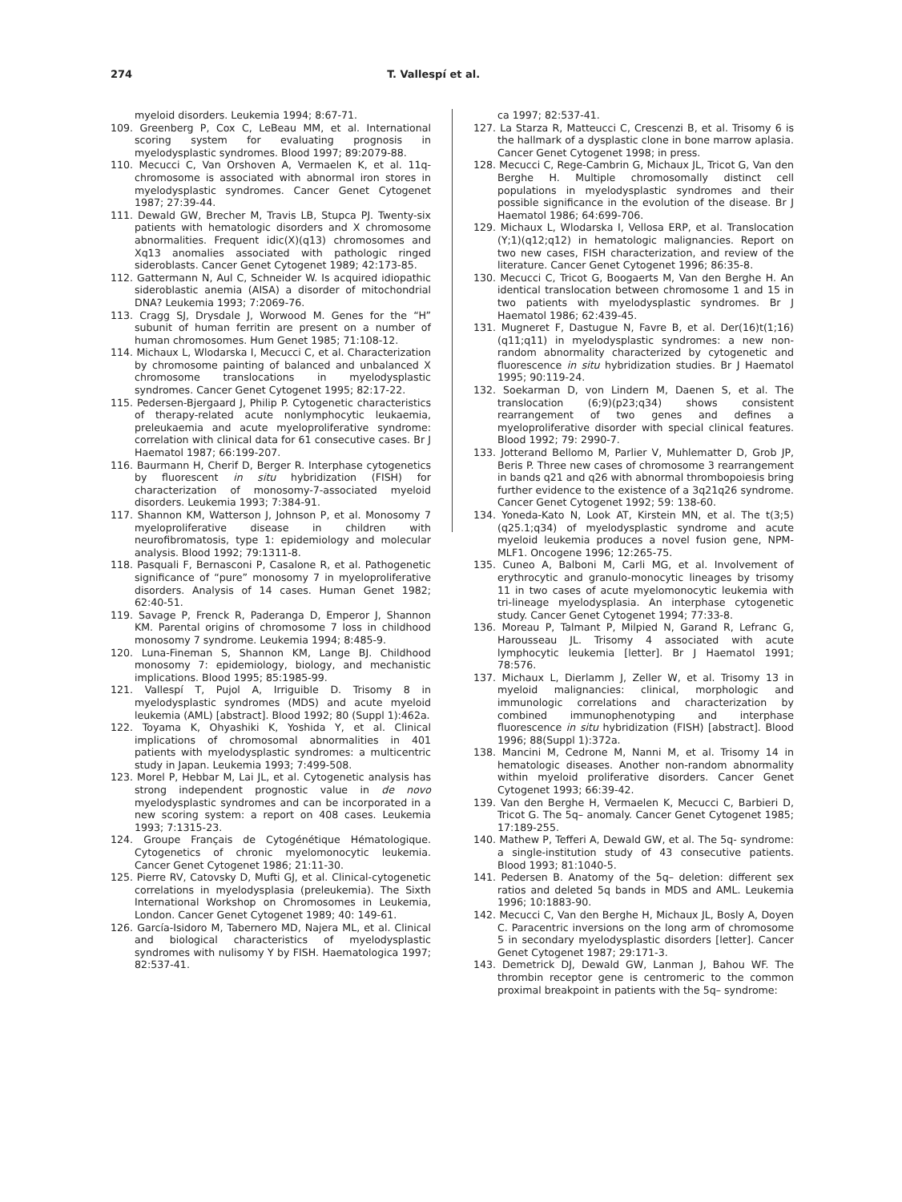274 T. Vallespí et al.
myeloid disorders. Leukemia 1994; 8:67-71.
109. Greenberg P, Cox C, LeBeau MM, et al. International scoring system for evaluating prognosis in myelodysplastic syndromes. Blood 1997; 89:2079-88.
110. Mecucci C, Van Orshoven A, Vermaelen K, et al. 11q-chromosome is associated with abnormal iron stores in myelodysplastic syndromes. Cancer Genet Cytogenet 1987; 27:39-44.
111. Dewald GW, Brecher M, Travis LB, Stupca PJ. Twenty-six patients with hematologic disorders and X chromosome abnormalities. Frequent idic(X)(q13) chromosomes and Xq13 anomalies associated with pathologic ringed sideroblasts. Cancer Genet Cytogenet 1989; 42:173-85.
112. Gattermann N, Aul C, Schneider W. Is acquired idiopathic sideroblastic anemia (AISA) a disorder of mitochondrial DNA? Leukemia 1993; 7:2069-76.
113. Cragg SJ, Drysdale J, Worwood M. Genes for the “H” subunit of human ferritin are present on a number of human chromosomes. Hum Genet 1985; 71:108-12.
114. Michaux L, Wlodarska I, Mecucci C, et al. Characterization by chromosome painting of balanced and unbalanced X chromosome translocations in myelodysplastic syndromes. Cancer Genet Cytogenet 1995; 82:17-22.
115. Pedersen-Bjergaard J, Philip P. Cytogenetic characteristics of therapy-related acute nonlymphocytic leukaemia, preleukaemia and acute myeloproliferative syndrome: correlation with clinical data for 61 consecutive cases. Br J Haematol 1987; 66:199-207.
116. Baurmann H, Cherif D, Berger R. Interphase cytogenetics by fluorescent in situ hybridization (FISH) for characterization of monosomy-7-associated myeloid disorders. Leukemia 1993; 7:384-91.
117. Shannon KM, Watterson J, Johnson P, et al. Monosomy 7 myeloproliferative disease in children with neurofibromatosis, type 1: epidemiology and molecular analysis. Blood 1992; 79:1311-8.
118. Pasquali F, Bernasconi P, Casalone R, et al. Pathogenetic significance of “pure” monosomy 7 in myeloproliferative disorders. Analysis of 14 cases. Human Genet 1982; 62:40-51.
119. Savage P, Frenck R, Paderanga D, Emperor J, Shannon KM. Parental origins of chromosome 7 loss in childhood monosomy 7 syndrome. Leukemia 1994; 8:485-9.
120. Luna-Fineman S, Shannon KM, Lange BJ. Childhood monosomy 7: epidemiology, biology, and mechanistic implications. Blood 1995; 85:1985-99.
121. Vallespí T, Pujol A, Irriguible D. Trisomy 8 in myelodysplastic syndromes (MDS) and acute myeloid leukemia (AML) [abstract]. Blood 1992; 80 (Suppl 1):462a.
122. Toyama K, Ohyashiki K, Yoshida Y, et al. Clinical implications of chromosomal abnormalities in 401 patients with myelodysplastic syndromes: a multicentric study in Japan. Leukemia 1993; 7:499-508.
123. Morel P, Hebbar M, Lai JL, et al. Cytogenetic analysis has strong independent prognostic value in de novo myelodysplastic syndromes and can be incorporated in a new scoring system: a report on 408 cases. Leukemia 1993; 7:1315-23.
124. Groupe Français de Cytogénétique Hématologique. Cytogenetics of chronic myelomonocytic leukemia. Cancer Genet Cytogenet 1986; 21:11-30.
125. Pierre RV, Catovsky D, Mufti GJ, et al. Clinical-cytogenetic correlations in myelodysplasia (preleukemia). The Sixth International Workshop on Chromosomes in Leukemia, London. Cancer Genet Cytogenet 1989; 40: 149-61.
126. García-Isidoro M, Tabernero MD, Najera ML, et al. Clinical and biological characteristics of myelodysplastic syndromes with nulisomy Y by FISH. Haematologica 1997; 82:537-41.
ca 1997; 82:537-41.
127. La Starza R, Matteucci C, Crescenzi B, et al. Trisomy 6 is the hallmark of a dysplastic clone in bone marrow aplasia. Cancer Genet Cytogenet 1998; in press.
128. Mecucci C, Rege-Cambrin G, Michaux JL, Tricot G, Van den Berghe H. Multiple chromosomally distinct cell populations in myelodysplastic syndromes and their possible significance in the evolution of the disease. Br J Haematol 1986; 64:699-706.
129. Michaux L, Wlodarska I, Vellosa ERP, et al. Translocation (Y;1)(q12;q12) in hematologic malignancies. Report on two new cases, FISH characterization, and review of the literature. Cancer Genet Cytogenet 1996; 86:35-8.
130. Mecucci C, Tricot G, Boogaerts M, Van den Berghe H. An identical translocation between chromosome 1 and 15 in two patients with myelodysplastic syndromes. Br J Haematol 1986; 62:439-45.
131. Mugneret F, Dastugue N, Favre B, et al. Der(16)t(1;16)(q11;q11) in myelodysplastic syndromes: a new non-random abnormality characterized by cytogenetic and fluorescence in situ hybridization studies. Br J Haematol 1995; 90:119-24.
132. Soekarman D, von Lindern M, Daenen S, et al. The translocation (6;9)(p23;q34) shows consistent rearrangement of two genes and defines a myeloproliferative disorder with special clinical features. Blood 1992; 79: 2990-7.
133. Jotterand Bellomo M, Parlier V, Muhlematter D, Grob JP, Beris P. Three new cases of chromosome 3 rearrangement in bands q21 and q26 with abnormal thrombopoiesis bring further evidence to the existence of a 3q21q26 syndrome. Cancer Genet Cytogenet 1992; 59: 138-60.
134. Yoneda-Kato N, Look AT, Kirstein MN, et al. The t(3;5)(q25.1;q34) of myelodysplastic syndrome and acute myeloid leukemia produces a novel fusion gene, NPM-MLF1. Oncogene 1996; 12:265-75.
135. Cuneo A, Balboni M, Carli MG, et al. Involvement of erythrocytic and granulo-monocytic lineages by trisomy 11 in two cases of acute myelomonocytic leukemia with tri-lineage myelodysplasia. An interphase cytogenetic study. Cancer Genet Cytogenet 1994; 77:33-8.
136. Moreau P, Talmant P, Milpied N, Garand R, Lefranc G, Harousseau JL. Trisomy 4 associated with acute lymphocytic leukemia [letter]. Br J Haematol 1991; 78:576.
137. Michaux L, Dierlamm J, Zeller W, et al. Trisomy 13 in myeloid malignancies: clinical, morphologic and immunologic correlations and characterization by combined immunophenotyping and interphase fluorescence in situ hybridization (FISH) [abstract]. Blood 1996; 88(Suppl 1):372a.
138. Mancini M, Cedrone M, Nanni M, et al. Trisomy 14 in hematologic diseases. Another non-random abnormality within myeloid proliferative disorders. Cancer Genet Cytogenet 1993; 66:39-42.
139. Van den Berghe H, Vermaelen K, Mecucci C, Barbieri D, Tricot G. The 5q– anomaly. Cancer Genet Cytogenet 1985; 17:189-255.
140. Mathew P, Tefferi A, Dewald GW, et al. The 5q- syndrome: a single-institution study of 43 consecutive patients. Blood 1993; 81:1040-5.
141. Pedersen B. Anatomy of the 5q– deletion: different sex ratios and deleted 5q bands in MDS and AML. Leukemia 1996; 10:1883-90.
142. Mecucci C, Van den Berghe H, Michaux JL, Bosly A, Doyen C. Paracentric inversions on the long arm of chromosome 5 in secondary myelodysplastic disorders [letter]. Cancer Genet Cytogenet 1987; 29:171-3.
143. Demetrick DJ, Dewald GW, Lanman J, Bahou WF. The thrombin receptor gene is centromeric to the common proximal breakpoint in patients with the 5q– syndrome: